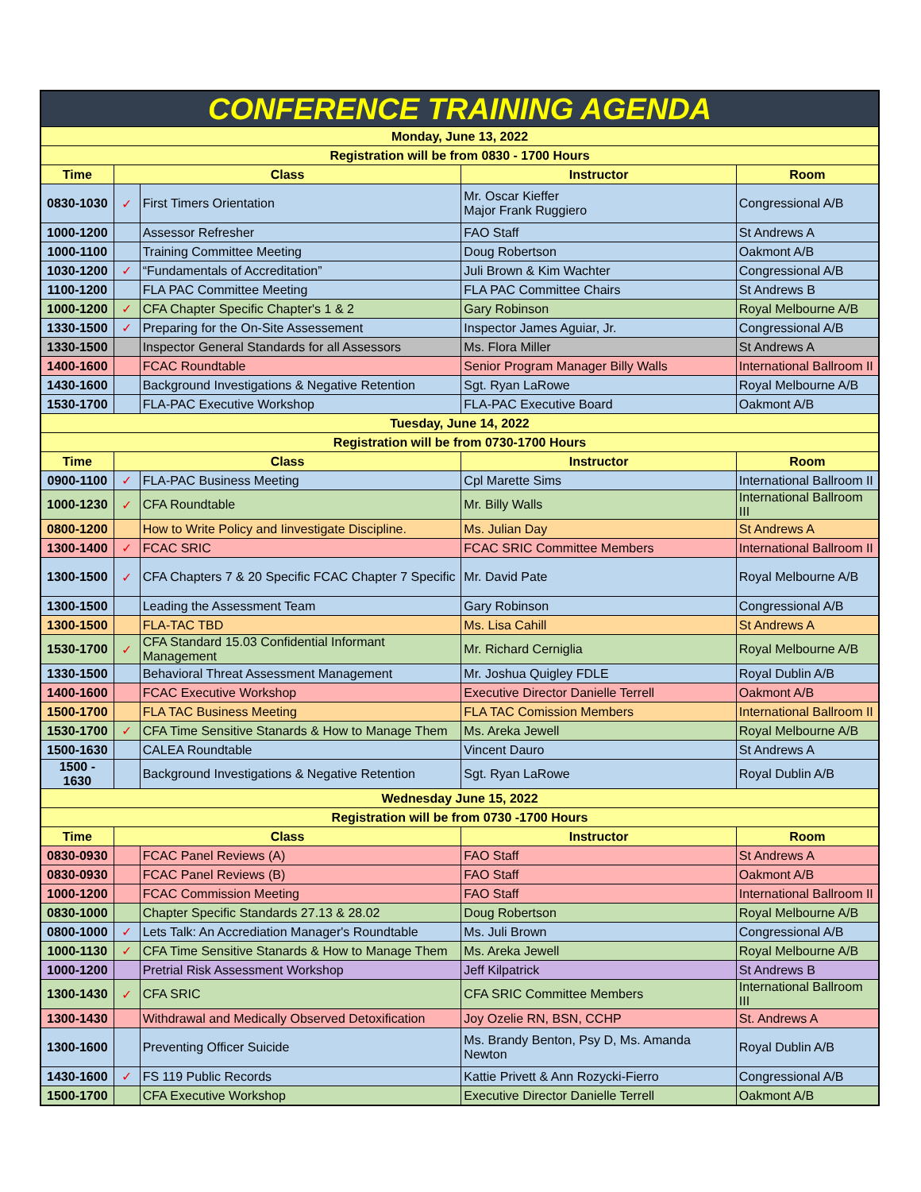| CONFERENCE TRAINING AGENDA | | | | |
| Monday, June 13, 2022 | | | | |
| Registration will be from 0830 - 1700 Hours | | | | |
| Time | Class | | Instructor | Room |
| 0830-1030 | ✓ | First Timers Orientation | Mr. Oscar Kieffer Major Frank Ruggiero | Congressional A/B |
| 1000-1200 | | Assessor Refresher | FAO Staff | St Andrews A |
| 1000-1100 | | Training Committee Meeting | Doug Robertson | Oakmont A/B |
| 1030-1200 | ✓ | “Fundamentals of Accreditation” | Juli Brown & Kim Wachter | Congressional A/B |
| 1100-1200 | | FLA PAC Committee Meeting | FLA PAC Committee Chairs | St Andrews B |
| 1000-1200 | ✓ | CFA Chapter Specific Chapter's 1 & 2 | Gary Robinson | Royal Melbourne A/B |
| 1330-1500 | ✓ | Preparing for the On-Site Assessement | Inspector James Aguiar, Jr. | Congressional A/B |
| 1330-1500 | | Inspector General Standards for all Assessors | Ms. Flora Miller | St Andrews A |
| 1400-1600 | | FCAC Roundtable | Senior Program Manager Billy Walls | International Ballroom II |
| 1430-1600 | | Background Investigations & Negative Retention | Sgt. Ryan LaRowe | Royal Melbourne A/B |
| 1530-1700 | | FLA-PAC Executive Workshop | FLA-PAC Executive Board | Oakmont A/B |
| Tuesday, June 14, 2022 | | | | |
| Registration will be from 0730-1700 Hours | | | | |
| Time | Class | | Instructor | Room |
| 0900-1100 | ✓ | FLA-PAC Business Meeting | Cpl Marette Sims | International Ballroom II |
| 1000-1230 | ✓ | CFA Roundtable | Mr. Billy Walls | International Ballroom III |
| 0800-1200 | | How to Write Policy and Iinvestigate Discipline. | Ms. Julian Day | St Andrews A |
| 1300-1400 | ✓ | FCAC SRIC | FCAC SRIC Committee Members | International Ballroom II |
| 1300-1500 | ✓ | CFA Chapters 7 & 20 Specific FCAC Chapter 7 Specific | Mr. David Pate | Royal Melbourne A/B |
| 1300-1500 | | Leading the Assessment Team | Gary Robinson | Congressional A/B |
| 1300-1500 | | FLA-TAC TBD | Ms. Lisa Cahill | St Andrews A |
| 1530-1700 | ✓ | CFA Standard 15.03 Confidential Informant Management | Mr. Richard Cerniglia | Royal Melbourne A/B |
| 1330-1500 | | Behavioral Threat Assessment Management | Mr. Joshua Quigley FDLE | Royal Dublin A/B |
| 1400-1600 | | FCAC Executive Workshop | Executive Director Danielle Terrell | Oakmont A/B |
| 1500-1700 | | FLA TAC Business Meeting | FLA TAC Comission Members | International Ballroom II |
| 1530-1700 | ✓ | CFA Time Sensitive Stanards & How to Manage Them | Ms. Areka Jewell | Royal Melbourne A/B |
| 1500-1630 | | CALEA Roundtable | Vincent Dauro | St Andrews A |
| 1500 - 1630 | | Background Investigations & Negative Retention | Sgt. Ryan LaRowe | Royal Dublin A/B |
| Wednesday June 15, 2022 | | | | |
| Registration will be from 0730 -1700 Hours | | | | |
| Time | Class | | Instructor | Room |
| 0830-0930 | | FCAC Panel Reviews (A) | FAO Staff | St Andrews A |
| 0830-0930 | | FCAC Panel Reviews (B) | FAO Staff | Oakmont A/B |
| 1000-1200 | | FCAC Commission Meeting | FAO Staff | International Ballroom II |
| 0830-1000 | | Chapter Specific Standards 27.13 & 28.02 | Doug Robertson | Royal Melbourne A/B |
| 0800-1000 | ✓ | Lets Talk: An Accrediation Manager's Roundtable | Ms. Juli Brown | Congressional A/B |
| 1000-1130 | ✓ | CFA Time Sensitive Stanards & How to Manage Them | Ms. Areka Jewell | Royal Melbourne A/B |
| 1000-1200 | | Pretrial Risk Assessment Workshop | Jeff Kilpatrick | St Andrews B |
| 1300-1430 | ✓ | CFA SRIC | CFA SRIC Committee Members | International Ballroom III |
| 1300-1430 | | Withdrawal and Medically Observed Detoxification | Joy Ozelie RN, BSN, CCHP | St. Andrews A |
| 1300-1600 | | Preventing Officer Suicide | Ms. Brandy Benton, Psy D, Ms. Amanda Newton | Royal Dublin A/B |
| 1430-1600 | ✓ | FS 119 Public Records | Kattie Privett & Ann Rozycki-Fierro | Congressional A/B |
| 1500-1700 | | CFA Executive Workshop | Executive Director Danielle Terrell | Oakmont A/B |